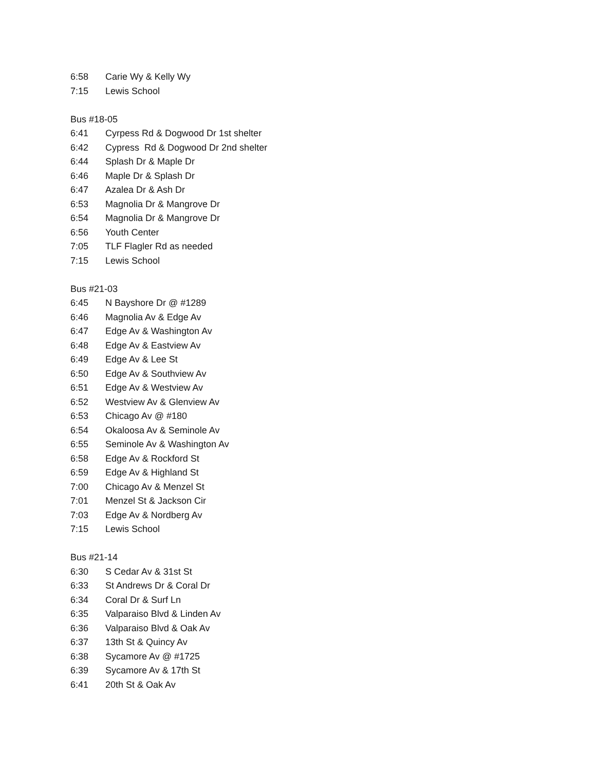6:58 Carie Wy & Kelly Wy
7:15 Lewis School
Bus #18-05
6:41 Cyrpess Rd & Dogwood Dr 1st shelter
6:42 Cypress Rd & Dogwood Dr 2nd shelter
6:44 Splash Dr & Maple Dr
6:46 Maple Dr & Splash Dr
6:47 Azalea Dr & Ash Dr
6:53 Magnolia Dr & Mangrove Dr
6:54 Magnolia Dr & Mangrove Dr
6:56 Youth Center
7:05 TLF Flagler Rd as needed
7:15 Lewis School
Bus #21-03
6:45 N Bayshore Dr @ #1289
6:46 Magnolia Av & Edge Av
6:47 Edge Av & Washington Av
6:48 Edge Av & Eastview Av
6:49 Edge Av & Lee St
6:50 Edge Av & Southview Av
6:51 Edge Av & Westview Av
6:52 Westview Av & Glenview Av
6:53 Chicago Av @ #180
6:54 Okaloosa Av & Seminole Av
6:55 Seminole Av & Washington Av
6:58 Edge Av & Rockford St
6:59 Edge Av & Highland St
7:00 Chicago Av & Menzel St
7:01 Menzel St & Jackson Cir
7:03 Edge Av & Nordberg Av
7:15 Lewis School
Bus #21-14
6:30 S Cedar Av & 31st St
6:33 St Andrews Dr & Coral Dr
6:34 Coral Dr & Surf Ln
6:35 Valparaiso Blvd & Linden Av
6:36 Valparaiso Blvd & Oak Av
6:37 13th St & Quincy Av
6:38 Sycamore Av @ #1725
6:39 Sycamore Av & 17th St
6:41 20th St & Oak Av